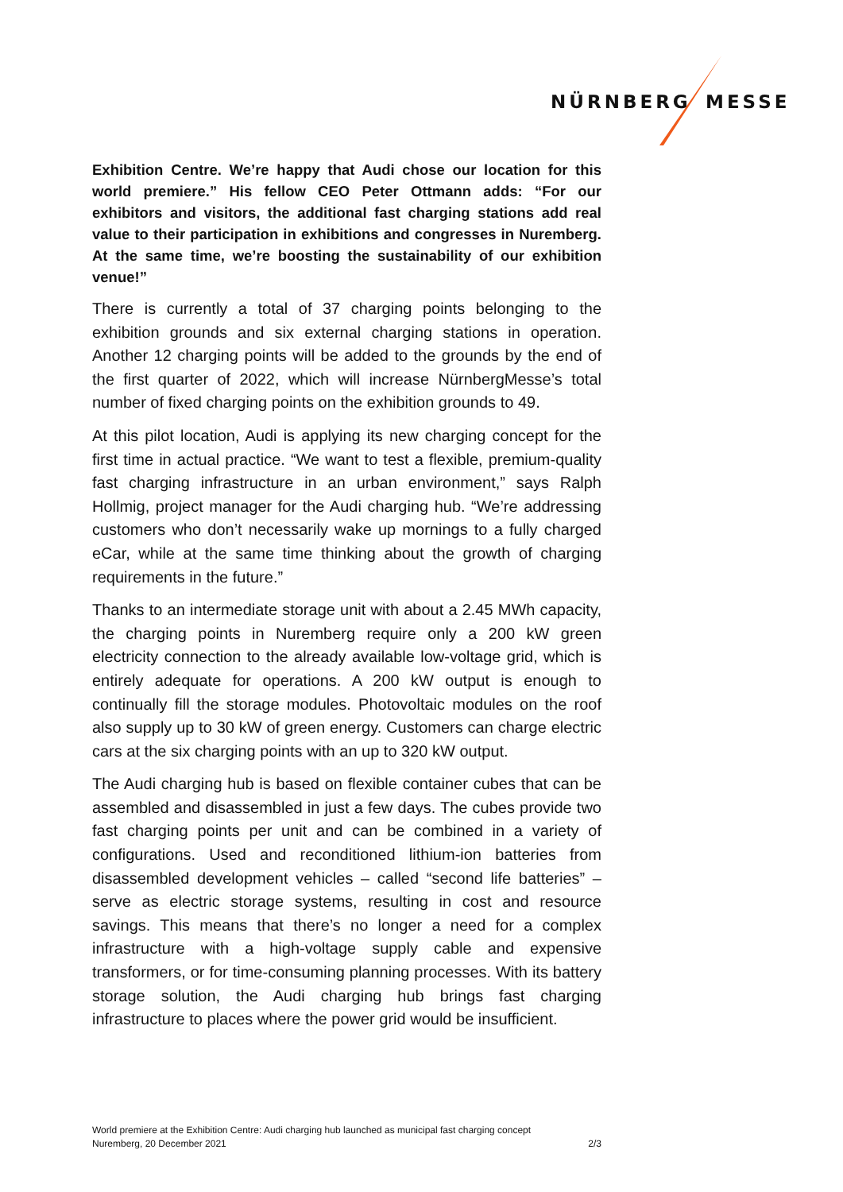NÜRNBERG MESSE
Exhibition Centre. We’re happy that Audi chose our location for this world premiere.” His fellow CEO Peter Ottmann adds: “For our exhibitors and visitors, the additional fast charging stations add real value to their participation in exhibitions and congresses in Nuremberg. At the same time, we’re boosting the sustainability of our exhibition venue!”
There is currently a total of 37 charging points belonging to the exhibition grounds and six external charging stations in operation. Another 12 charging points will be added to the grounds by the end of the first quarter of 2022, which will increase NürnbergMesse’s total number of fixed charging points on the exhibition grounds to 49.
At this pilot location, Audi is applying its new charging concept for the first time in actual practice. “We want to test a flexible, premium-quality fast charging infrastructure in an urban environment,” says Ralph Hollmig, project manager for the Audi charging hub. “We’re addressing customers who don’t necessarily wake up mornings to a fully charged eCar, while at the same time thinking about the growth of charging requirements in the future.”
Thanks to an intermediate storage unit with about a 2.45 MWh capacity, the charging points in Nuremberg require only a 200 kW green electricity connection to the already available low-voltage grid, which is entirely adequate for operations. A 200 kW output is enough to continually fill the storage modules. Photovoltaic modules on the roof also supply up to 30 kW of green energy. Customers can charge electric cars at the six charging points with an up to 320 kW output.
The Audi charging hub is based on flexible container cubes that can be assembled and disassembled in just a few days. The cubes provide two fast charging points per unit and can be combined in a variety of configurations. Used and reconditioned lithium-ion batteries from disassembled development vehicles – called “second life batteries” – serve as electric storage systems, resulting in cost and resource savings. This means that there’s no longer a need for a complex infrastructure with a high-voltage supply cable and expensive transformers, or for time-consuming planning processes. With its battery storage solution, the Audi charging hub brings fast charging infrastructure to places where the power grid would be insufficient.
World premiere at the Exhibition Centre: Audi charging hub launched as municipal fast charging concept
Nuremberg, 20 December 2021 2/3